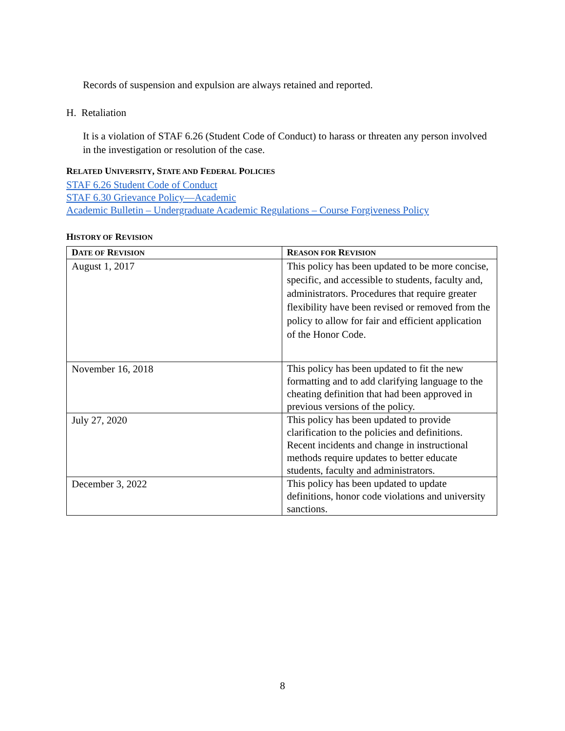Records of suspension and expulsion are always retained and reported.
H. Retaliation
It is a violation of STAF 6.26 (Student Code of Conduct) to harass or threaten any person involved in the investigation or resolution of the case.
RELATED UNIVERSITY, STATE AND FEDERAL POLICIES
STAF 6.26 Student Code of Conduct
STAF 6.30 Grievance Policy—Academic
Academic Bulletin – Undergraduate Academic Regulations – Course Forgiveness Policy
HISTORY OF REVISION
| D ATE OF R EVISION | R EASON FOR R EVISION |
| --- | --- |
| August 1, 2017 | This policy has been updated to be more concise, specific, and accessible to students, faculty and, administrators. Procedures that require greater flexibility have been revised or removed from the policy to allow for fair and efficient application of the Honor Code. |
| November 16, 2018 | This policy has been updated to fit the new formatting and to add clarifying language to the cheating definition that had been approved in previous versions of the policy. |
| July 27, 2020 | This policy has been updated to provide clarification to the policies and definitions. Recent incidents and change in instructional methods require updates to better educate students, faculty and administrators. |
| December 3, 2022 | This policy has been updated to update definitions, honor code violations and university sanctions. |
8